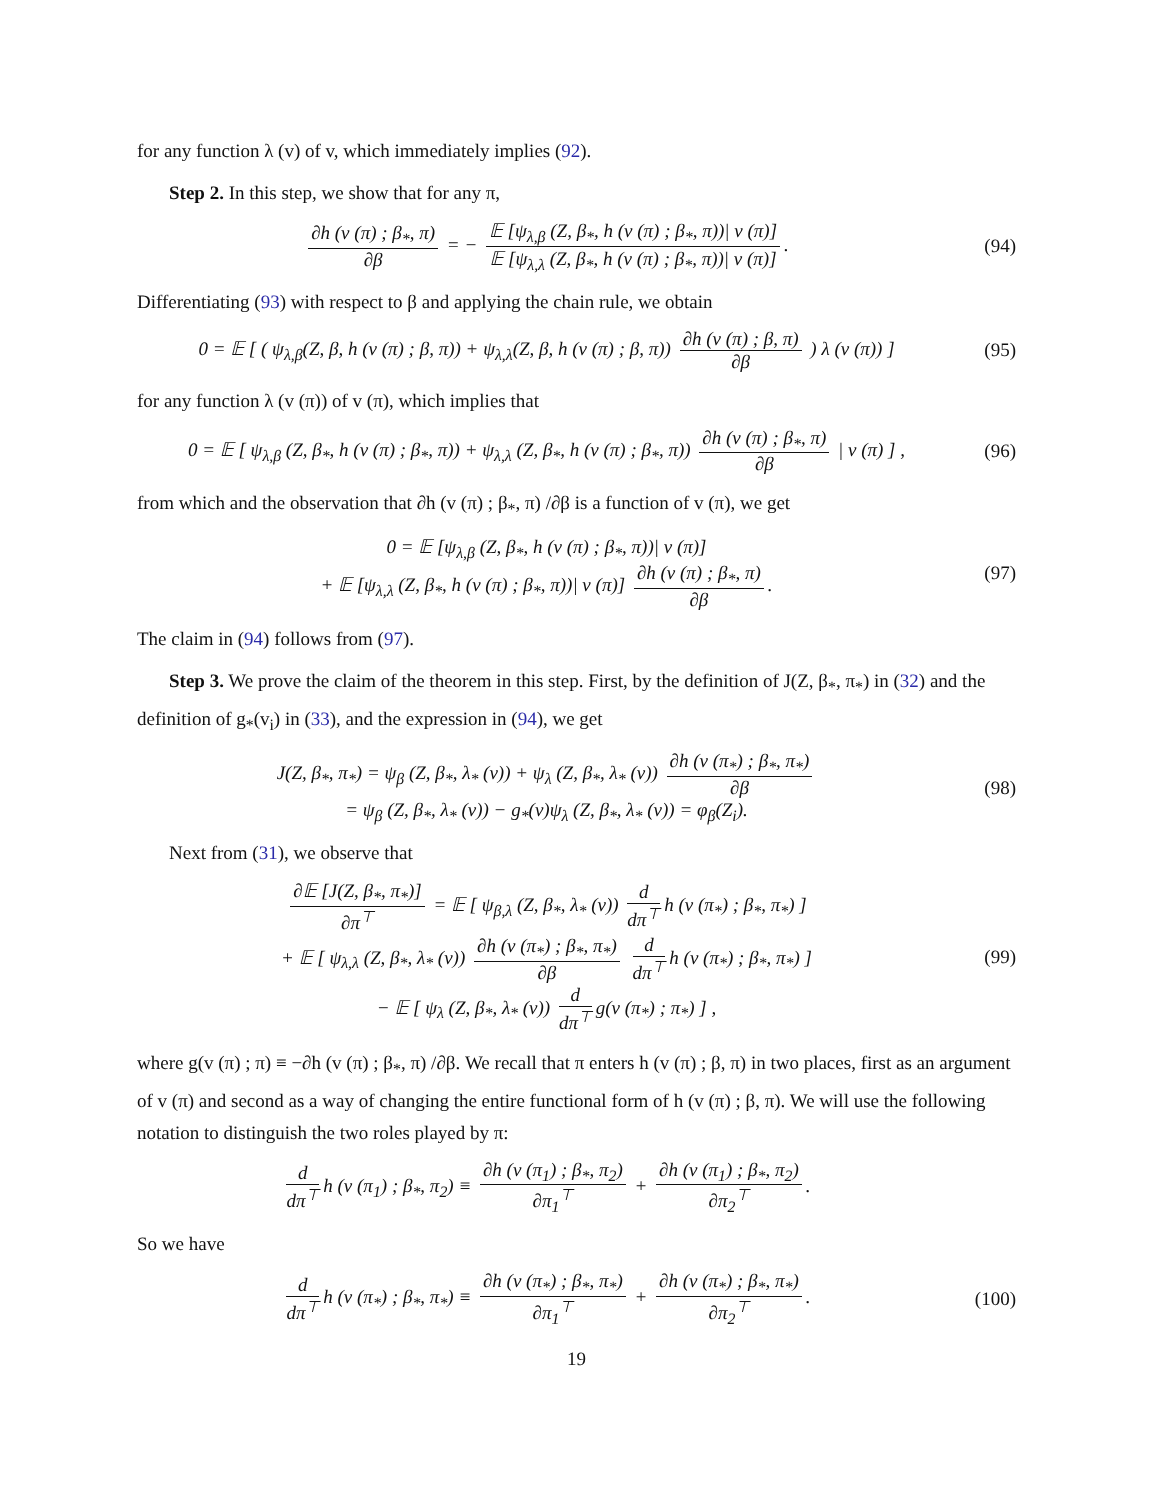for any function λ (v) of v, which immediately implies (92).
Step 2. In this step, we show that for any π,
∂h (v (π) ; β<sub>*</sub>, π) ∂β = − 𝔼 [ψ<sub>λ,β</sub> (Z, β<sub>*</sub>, h (v (π) ; β<sub>*</sub>, π))| v (π)] 𝔼 [ψ<sub>λ,λ</sub> (Z, β<sub>*</sub>, h (v (π) ; β<sub>*</sub>, π))| v (π)].
(94)
Differentiating (93) with respect to β and applying the chain rule, we obtain
0 = 𝔼 [ ( ψ<sub>λ,β</sub>(Z, β, h (v (π) ; β, π)) + ψ<sub>λ,λ</sub>(Z, β, h (v (π) ; β, π)) ∂h (v (π) ; β, π) ∂β ) λ (v (π)) ]
(95)
for any function λ (v (π)) of v (π), which implies that
0 = 𝔼 [ ψ<sub>λ,β</sub> (Z, β<sub>*</sub>, h (v (π) ; β<sub>*</sub>, π)) + ψ<sub>λ,λ</sub> (Z, β<sub>*</sub>, h (v (π) ; β<sub>*</sub>, π)) ∂h (v (π) ; β<sub>*</sub>, π) ∂β | v (π) ] ,
(96)
from which and the observation that ∂h (v (π) ; β<sub>*</sub>, π) /∂β is a function of v (π), we get
0 = 𝔼 [ψ<sub>λ,β</sub> (Z, β<sub>*</sub>, h (v (π) ; β<sub>*</sub>, π))| v (π)]
+ 𝔼 [ψ<sub>λ,λ</sub> (Z, β<sub>*</sub>, h (v (π) ; β<sub>*</sub>, π))| v (π)] ∂h (v (π) ; β<sub>*</sub>, π) ∂β.
(97)
The claim in (94) follows from (97).
Step 3. We prove the claim of the theorem in this step. First, by the definition of J(Z, β<sub>*</sub>, π<sub>*</sub>) in (32) and the definition of g<sub>*</sub>(v<sub>i</sub>) in (33), and the expression in (94), we get
J(Z, β<sub>*</sub>, π<sub>*</sub>) = ψ<sub>β</sub> (Z, β<sub>*</sub>, λ<sub>*</sub> (v)) + ψ<sub>λ</sub> (Z, β<sub>*</sub>, λ<sub>*</sub> (v)) ∂h (v (π<sub>*</sub>) ; β<sub>*</sub>, π<sub>*</sub>) ∂β
= ψ<sub>β</sub> (Z, β<sub>*</sub>, λ<sub>*</sub> (v)) − g<sub>*</sub>(v)ψ<sub>λ</sub> (Z, β<sub>*</sub>, λ<sub>*</sub> (v)) = φ<sub>β</sub>(Z<sub>i</sub>).
(98)
Next from (31), we observe that
∂𝔼 [J(Z, β<sub>*</sub>, π<sub>*</sub>)] ∂π<sup>⊤</sup> = 𝔼 [ ψ<sub>β,λ</sub> (Z, β<sub>*</sub>, λ<sub>*</sub> (v)) d dπ<sup>⊤</sup> h (v (π<sub>*</sub>) ; β<sub>*</sub>, π<sub>*</sub>) ]
+ 𝔼 [ ψ<sub>λ,λ</sub> (Z, β<sub>*</sub>, λ<sub>*</sub> (v)) ∂h (v (π<sub>*</sub>) ; β<sub>*</sub>, π<sub>*</sub>) ∂β d dπ<sup>⊤</sup> h (v (π<sub>*</sub>) ; β<sub>*</sub>, π<sub>*</sub>) ]
− 𝔼 [ ψ<sub>λ</sub> (Z, β<sub>*</sub>, λ<sub>*</sub> (v)) d dπ<sup>⊤</sup> g(v (π<sub>*</sub>) ; π<sub>*</sub>) ] ,
(99)
where g(v (π) ; π) ≡ −∂h (v (π) ; β<sub>*</sub>, π) /∂β. We recall that π enters h (v (π) ; β, π) in two places, first as an argument of v (π) and second as a way of changing the entire functional form of h (v (π) ; β, π). We will use the following notation to distinguish the two roles played by π:
d dπ<sup>⊤</sup> h (v (π<sub>1</sub>) ; β<sub>*</sub>, π<sub>2</sub>) ≡ ∂h (v (π<sub>1</sub>) ; β<sub>*</sub>, π<sub>2</sub>) ∂π<sub>1</sub><sup>⊤</sup> + ∂h (v (π<sub>1</sub>) ; β<sub>*</sub>, π<sub>2</sub>) ∂π<sub>2</sub><sup>⊤</sup>.
So we have
d dπ<sup>⊤</sup> h (v (π<sub>*</sub>) ; β<sub>*</sub>, π<sub>*</sub>) ≡ ∂h (v (π<sub>*</sub>) ; β<sub>*</sub>, π<sub>*</sub>) ∂π<sub>1</sub><sup>⊤</sup> + ∂h (v (π<sub>*</sub>) ; β<sub>*</sub>, π<sub>*</sub>) ∂π<sub>2</sub><sup>⊤</sup>.
(100)
19